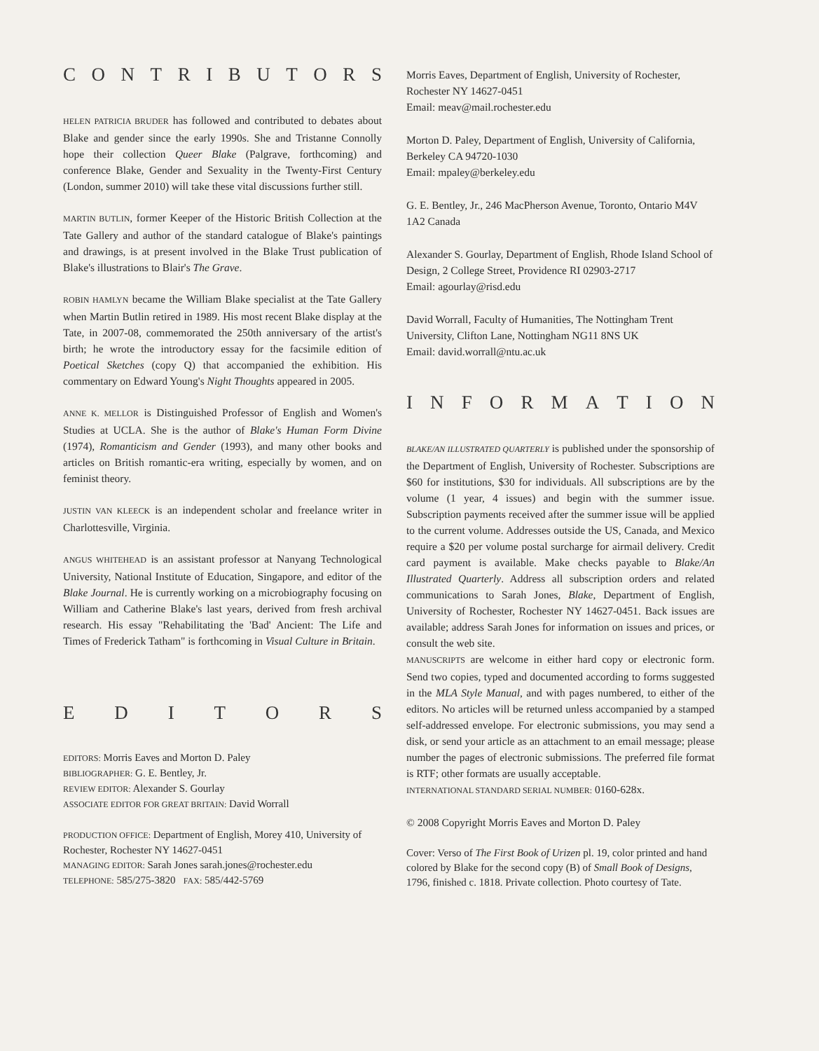CONTRIBUTORS
HELEN PATRICIA BRUDER has followed and contributed to debates about Blake and gender since the early 1990s. She and Tristanne Connolly hope their collection Queer Blake (Palgrave, forthcoming) and conference Blake, Gender and Sexuality in the Twenty-First Century (London, summer 2010) will take these vital discussions further still.
MARTIN BUTLIN, former Keeper of the Historic British Collection at the Tate Gallery and author of the standard catalogue of Blake's paintings and drawings, is at present involved in the Blake Trust publication of Blake's illustrations to Blair's The Grave.
ROBIN HAMLYN became the William Blake specialist at the Tate Gallery when Martin Butlin retired in 1989. His most recent Blake display at the Tate, in 2007-08, commemorated the 250th anniversary of the artist's birth; he wrote the introductory essay for the facsimile edition of Poetical Sketches (copy Q) that accompanied the exhibition. His commentary on Edward Young's Night Thoughts appeared in 2005.
ANNE K. MELLOR is Distinguished Professor of English and Women's Studies at UCLA. She is the author of Blake's Human Form Divine (1974), Romanticism and Gender (1993), and many other books and articles on British romantic-era writing, especially by women, and on feminist theory.
JUSTIN VAN KLEECK is an independent scholar and freelance writer in Charlottesville, Virginia.
ANGUS WHITEHEAD is an assistant professor at Nanyang Technological University, National Institute of Education, Singapore, and editor of the Blake Journal. He is currently working on a microbiography focusing on William and Catherine Blake's last years, derived from fresh archival research. His essay "Rehabilitating the 'Bad' Ancient: The Life and Times of Frederick Tatham" is forthcoming in Visual Culture in Britain.
EDITORS
EDITORS: Morris Eaves and Morton D. Paley
BIBLIOGRAPHER: G. E. Bentley, Jr.
REVIEW EDITOR: Alexander S. Gourlay
ASSOCIATE EDITOR FOR GREAT BRITAIN: David Worrall
PRODUCTION OFFICE: Department of English, Morey 410, University of Rochester, Rochester NY 14627-0451
MANAGING EDITOR: Sarah Jones sarah.jones@rochester.edu
TELEPHONE: 585/275-3820 FAX: 585/442-5769
Morris Eaves, Department of English, University of Rochester, Rochester NY 14627-0451
Email: meav@mail.rochester.edu
Morton D. Paley, Department of English, University of California, Berkeley CA 94720-1030
Email: mpaley@berkeley.edu
G. E. Bentley, Jr., 246 MacPherson Avenue, Toronto, Ontario M4V 1A2 Canada
Alexander S. Gourlay, Department of English, Rhode Island School of Design, 2 College Street, Providence RI 02903-2717
Email: agourlay@risd.edu
David Worrall, Faculty of Humanities, The Nottingham Trent University, Clifton Lane, Nottingham NG11 8NS UK
Email: david.worrall@ntu.ac.uk
INFORMATION
BLAKE/AN ILLUSTRATED QUARTERLY is published under the sponsorship of the Department of English, University of Rochester. Subscriptions are $60 for institutions, $30 for individuals. All subscriptions are by the volume (1 year, 4 issues) and begin with the summer issue. Subscription payments received after the summer issue will be applied to the current volume. Addresses outside the US, Canada, and Mexico require a $20 per volume postal surcharge for airmail delivery. Credit card payment is available. Make checks payable to Blake/An Illustrated Quarterly. Address all subscription orders and related communications to Sarah Jones, Blake, Department of English, University of Rochester, Rochester NY 14627-0451. Back issues are available; address Sarah Jones for information on issues and prices, or consult the web site.
MANUSCRIPTS are welcome in either hard copy or electronic form. Send two copies, typed and documented according to forms suggested in the MLA Style Manual, and with pages numbered, to either of the editors. No articles will be returned unless accompanied by a stamped self-addressed envelope. For electronic submissions, you may send a disk, or send your article as an attachment to an email message; please number the pages of electronic submissions. The preferred file format is RTF; other formats are usually acceptable.
INTERNATIONAL STANDARD SERIAL NUMBER: 0160-628x.
© 2008 Copyright Morris Eaves and Morton D. Paley
Cover: Verso of The First Book of Urizen pl. 19, color printed and hand colored by Blake for the second copy (B) of Small Book of Designs, 1796, finished c. 1818. Private collection. Photo courtesy of Tate.